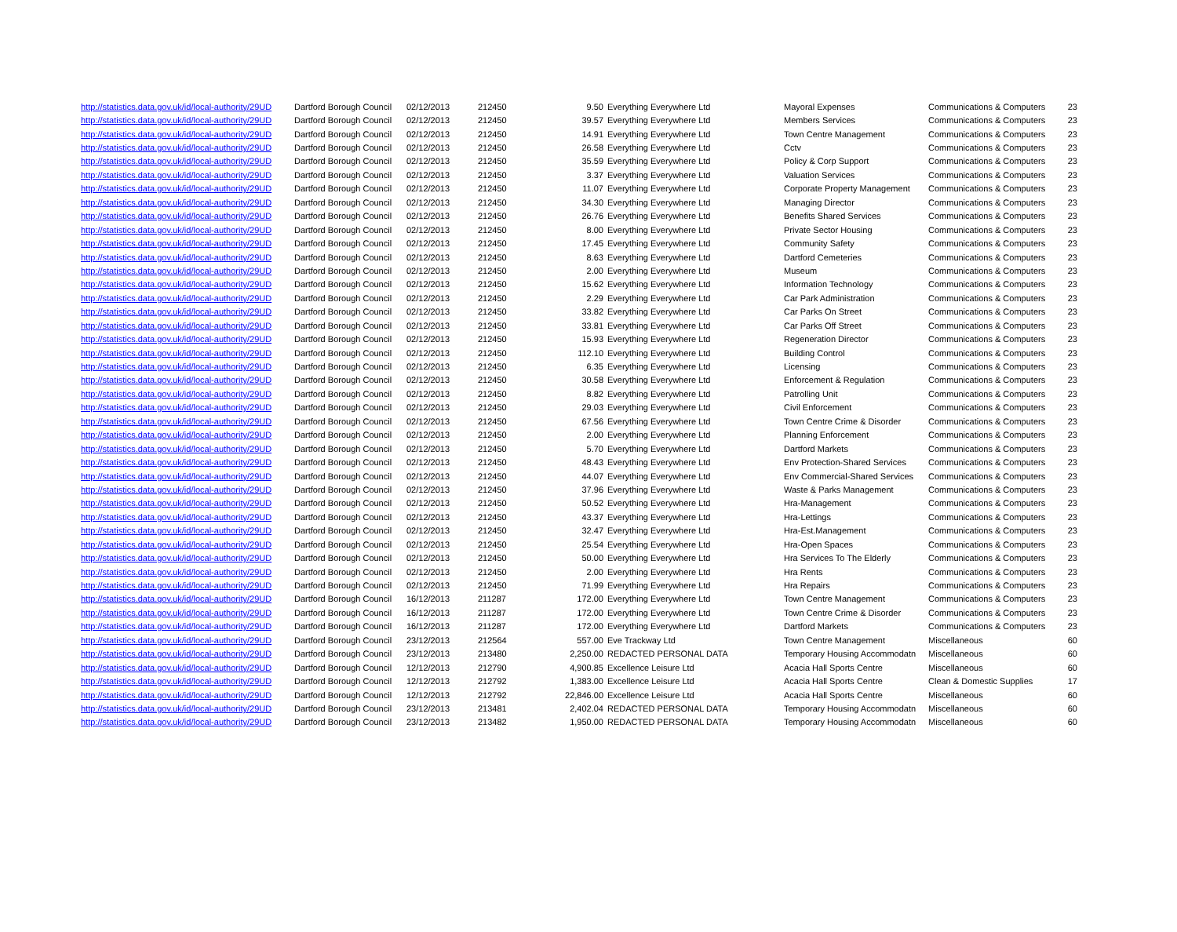| http://statistics.data.gov.uk/id/local-authority/29UD | Dartford Borough Council | 02/12/2013 | 212450 | 9.50 | Everything Everywhere Ltd | Mayoral Expenses | Communications & Computers | 23 |
| http://statistics.data.gov.uk/id/local-authority/29UD | Dartford Borough Council | 02/12/2013 | 212450 | 39.57 | Everything Everywhere Ltd | Members Services | Communications & Computers | 23 |
| http://statistics.data.gov.uk/id/local-authority/29UD | Dartford Borough Council | 02/12/2013 | 212450 | 14.91 | Everything Everywhere Ltd | Town Centre Management | Communications & Computers | 23 |
| http://statistics.data.gov.uk/id/local-authority/29UD | Dartford Borough Council | 02/12/2013 | 212450 | 26.58 | Everything Everywhere Ltd | Cctv | Communications & Computers | 23 |
| http://statistics.data.gov.uk/id/local-authority/29UD | Dartford Borough Council | 02/12/2013 | 212450 | 35.59 | Everything Everywhere Ltd | Policy & Corp Support | Communications & Computers | 23 |
| http://statistics.data.gov.uk/id/local-authority/29UD | Dartford Borough Council | 02/12/2013 | 212450 | 3.37 | Everything Everywhere Ltd | Valuation Services | Communications & Computers | 23 |
| http://statistics.data.gov.uk/id/local-authority/29UD | Dartford Borough Council | 02/12/2013 | 212450 | 11.07 | Everything Everywhere Ltd | Corporate Property Management | Communications & Computers | 23 |
| http://statistics.data.gov.uk/id/local-authority/29UD | Dartford Borough Council | 02/12/2013 | 212450 | 34.30 | Everything Everywhere Ltd | Managing Director | Communications & Computers | 23 |
| http://statistics.data.gov.uk/id/local-authority/29UD | Dartford Borough Council | 02/12/2013 | 212450 | 26.76 | Everything Everywhere Ltd | Benefits Shared Services | Communications & Computers | 23 |
| http://statistics.data.gov.uk/id/local-authority/29UD | Dartford Borough Council | 02/12/2013 | 212450 | 8.00 | Everything Everywhere Ltd | Private Sector Housing | Communications & Computers | 23 |
| http://statistics.data.gov.uk/id/local-authority/29UD | Dartford Borough Council | 02/12/2013 | 212450 | 17.45 | Everything Everywhere Ltd | Community Safety | Communications & Computers | 23 |
| http://statistics.data.gov.uk/id/local-authority/29UD | Dartford Borough Council | 02/12/2013 | 212450 | 8.63 | Everything Everywhere Ltd | Dartford Cemeteries | Communications & Computers | 23 |
| http://statistics.data.gov.uk/id/local-authority/29UD | Dartford Borough Council | 02/12/2013 | 212450 | 2.00 | Everything Everywhere Ltd | Museum | Communications & Computers | 23 |
| http://statistics.data.gov.uk/id/local-authority/29UD | Dartford Borough Council | 02/12/2013 | 212450 | 15.62 | Everything Everywhere Ltd | Information Technology | Communications & Computers | 23 |
| http://statistics.data.gov.uk/id/local-authority/29UD | Dartford Borough Council | 02/12/2013 | 212450 | 2.29 | Everything Everywhere Ltd | Car Park Administration | Communications & Computers | 23 |
| http://statistics.data.gov.uk/id/local-authority/29UD | Dartford Borough Council | 02/12/2013 | 212450 | 33.82 | Everything Everywhere Ltd | Car Parks On Street | Communications & Computers | 23 |
| http://statistics.data.gov.uk/id/local-authority/29UD | Dartford Borough Council | 02/12/2013 | 212450 | 33.81 | Everything Everywhere Ltd | Car Parks Off Street | Communications & Computers | 23 |
| http://statistics.data.gov.uk/id/local-authority/29UD | Dartford Borough Council | 02/12/2013 | 212450 | 15.93 | Everything Everywhere Ltd | Regeneration Director | Communications & Computers | 23 |
| http://statistics.data.gov.uk/id/local-authority/29UD | Dartford Borough Council | 02/12/2013 | 212450 | 112.10 | Everything Everywhere Ltd | Building Control | Communications & Computers | 23 |
| http://statistics.data.gov.uk/id/local-authority/29UD | Dartford Borough Council | 02/12/2013 | 212450 | 6.35 | Everything Everywhere Ltd | Licensing | Communications & Computers | 23 |
| http://statistics.data.gov.uk/id/local-authority/29UD | Dartford Borough Council | 02/12/2013 | 212450 | 30.58 | Everything Everywhere Ltd | Enforcement & Regulation | Communications & Computers | 23 |
| http://statistics.data.gov.uk/id/local-authority/29UD | Dartford Borough Council | 02/12/2013 | 212450 | 8.82 | Everything Everywhere Ltd | Patrolling Unit | Communications & Computers | 23 |
| http://statistics.data.gov.uk/id/local-authority/29UD | Dartford Borough Council | 02/12/2013 | 212450 | 29.03 | Everything Everywhere Ltd | Civil Enforcement | Communications & Computers | 23 |
| http://statistics.data.gov.uk/id/local-authority/29UD | Dartford Borough Council | 02/12/2013 | 212450 | 67.56 | Everything Everywhere Ltd | Town Centre Crime & Disorder | Communications & Computers | 23 |
| http://statistics.data.gov.uk/id/local-authority/29UD | Dartford Borough Council | 02/12/2013 | 212450 | 2.00 | Everything Everywhere Ltd | Planning Enforcement | Communications & Computers | 23 |
| http://statistics.data.gov.uk/id/local-authority/29UD | Dartford Borough Council | 02/12/2013 | 212450 | 5.70 | Everything Everywhere Ltd | Dartford Markets | Communications & Computers | 23 |
| http://statistics.data.gov.uk/id/local-authority/29UD | Dartford Borough Council | 02/12/2013 | 212450 | 48.43 | Everything Everywhere Ltd | Env Protection-Shared Services | Communications & Computers | 23 |
| http://statistics.data.gov.uk/id/local-authority/29UD | Dartford Borough Council | 02/12/2013 | 212450 | 44.07 | Everything Everywhere Ltd | Env Commercial-Shared Services | Communications & Computers | 23 |
| http://statistics.data.gov.uk/id/local-authority/29UD | Dartford Borough Council | 02/12/2013 | 212450 | 37.96 | Everything Everywhere Ltd | Waste & Parks Management | Communications & Computers | 23 |
| http://statistics.data.gov.uk/id/local-authority/29UD | Dartford Borough Council | 02/12/2013 | 212450 | 50.52 | Everything Everywhere Ltd | Hra-Management | Communications & Computers | 23 |
| http://statistics.data.gov.uk/id/local-authority/29UD | Dartford Borough Council | 02/12/2013 | 212450 | 43.37 | Everything Everywhere Ltd | Hra-Lettings | Communications & Computers | 23 |
| http://statistics.data.gov.uk/id/local-authority/29UD | Dartford Borough Council | 02/12/2013 | 212450 | 32.47 | Everything Everywhere Ltd | Hra-Est.Management | Communications & Computers | 23 |
| http://statistics.data.gov.uk/id/local-authority/29UD | Dartford Borough Council | 02/12/2013 | 212450 | 25.54 | Everything Everywhere Ltd | Hra-Open Spaces | Communications & Computers | 23 |
| http://statistics.data.gov.uk/id/local-authority/29UD | Dartford Borough Council | 02/12/2013 | 212450 | 50.00 | Everything Everywhere Ltd | Hra Services To The Elderly | Communications & Computers | 23 |
| http://statistics.data.gov.uk/id/local-authority/29UD | Dartford Borough Council | 02/12/2013 | 212450 | 2.00 | Everything Everywhere Ltd | Hra Rents | Communications & Computers | 23 |
| http://statistics.data.gov.uk/id/local-authority/29UD | Dartford Borough Council | 02/12/2013 | 212450 | 71.99 | Everything Everywhere Ltd | Hra Repairs | Communications & Computers | 23 |
| http://statistics.data.gov.uk/id/local-authority/29UD | Dartford Borough Council | 16/12/2013 | 211287 | 172.00 | Everything Everywhere Ltd | Town Centre Management | Communications & Computers | 23 |
| http://statistics.data.gov.uk/id/local-authority/29UD | Dartford Borough Council | 16/12/2013 | 211287 | 172.00 | Everything Everywhere Ltd | Town Centre Crime & Disorder | Communications & Computers | 23 |
| http://statistics.data.gov.uk/id/local-authority/29UD | Dartford Borough Council | 16/12/2013 | 211287 | 172.00 | Everything Everywhere Ltd | Dartford Markets | Communications & Computers | 23 |
| http://statistics.data.gov.uk/id/local-authority/29UD | Dartford Borough Council | 23/12/2013 | 212564 | 557.00 | Eve Trackway Ltd | Town Centre Management | Miscellaneous | 60 |
| http://statistics.data.gov.uk/id/local-authority/29UD | Dartford Borough Council | 23/12/2013 | 213480 | 2,250.00 | REDACTED PERSONAL DATA | Temporary Housing Accommodatn | Miscellaneous | 60 |
| http://statistics.data.gov.uk/id/local-authority/29UD | Dartford Borough Council | 12/12/2013 | 212790 | 4,900.85 | Excellence Leisure Ltd | Acacia Hall Sports Centre | Miscellaneous | 60 |
| http://statistics.data.gov.uk/id/local-authority/29UD | Dartford Borough Council | 12/12/2013 | 212792 | 1,383.00 | Excellence Leisure Ltd | Acacia Hall Sports Centre | Clean & Domestic Supplies | 17 |
| http://statistics.data.gov.uk/id/local-authority/29UD | Dartford Borough Council | 12/12/2013 | 212792 | 22,846.00 | Excellence Leisure Ltd | Acacia Hall Sports Centre | Miscellaneous | 60 |
| http://statistics.data.gov.uk/id/local-authority/29UD | Dartford Borough Council | 23/12/2013 | 213481 | 2,402.04 | REDACTED PERSONAL DATA | Temporary Housing Accommodatn | Miscellaneous | 60 |
| http://statistics.data.gov.uk/id/local-authority/29UD | Dartford Borough Council | 23/12/2013 | 213482 | 1,950.00 | REDACTED PERSONAL DATA | Temporary Housing Accommodatn | Miscellaneous | 60 |